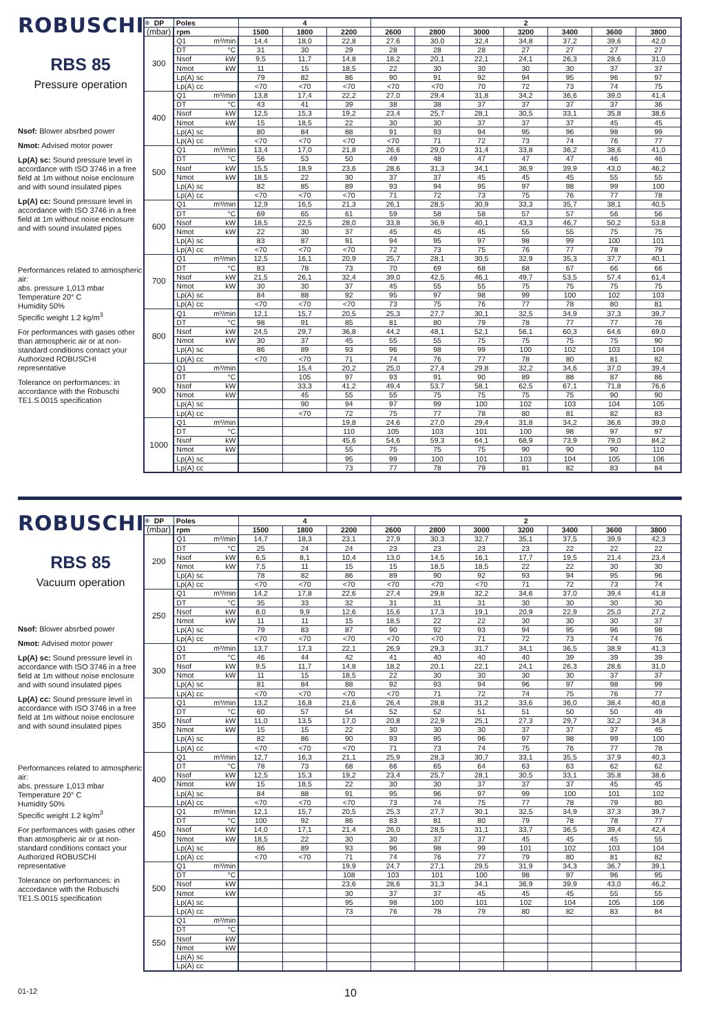ROBUSCHI<sup>®</sup>
RBS 85
Pressure operation
Nsof: Blower absrbed power
Nmot: Advised motor power
Lp(A) sc: Sound pressure level in accordance with ISO 3746 in a free field at 1m without noise enclosure and with sound insulated pipes
Lp(A) cc: Sound pressure level in accordance with ISO 3746 in a free field at 1m without noise enclosure and with sound insulated pipes
Performances related to atmospheric air:
abs. pressure 1,013 mbar
Temperature 20° C
Humidity 50%
Specific weight 1.2 kg/m<sup>3</sup>
For performances with gases other than atmospheric air or at non-standard conditions contact your Authorized ROBUSCHI representative
Tolerance on performances: in accordance with the Robuschi TE1.S.0015 specification
| DP | Poles | | 4 | | | 2 | | | | | | |
| --- | --- | --- | --- | --- | --- | --- | --- | --- | --- | --- | --- | --- |
| (mbar) | rpm | | 1500 | 1800 | 2200 | 2600 | 2800 | 3000 | 3200 | 3400 | 3600 | 3800 |
| 300 | Q1 | m³/min | 14,4 | 18,0 | 22,8 | 27,6 | 30,0 | 32,4 | 34,8 | 37,2 | 39,6 | 42,0 |
| | DT | °C | 31 | 30 | 29 | 28 | 28 | 28 | 27 | 27 | 27 | 27 |
| | Nsof | kW | 9,5 | 11,7 | 14,8 | 18,2 | 20,1 | 22,1 | 24,1 | 26,3 | 28,6 | 31,0 |
| | Nmot | kW | 11 | 15 | 18,5 | 22 | 30 | 30 | 30 | 30 | 37 | 37 |
| | Lp(A) sc | | 79 | 82 | 86 | 90 | 91 | 92 | 94 | 95 | 96 | 97 |
| | Lp(A) cc | | <70 | <70 | <70 | <70 | <70 | 70 | 72 | 73 | 74 | 75 |
| 400 | Q1 | m³/min | 13,8 | 17,4 | 22,2 | 27,0 | 29,4 | 31,8 | 34,2 | 36,6 | 39,0 | 41,4 |
| | DT | °C | 43 | 41 | 39 | 38 | 38 | 37 | 37 | 37 | 37 | 36 |
| | Nsof | kW | 12,5 | 15,3 | 19,2 | 23,4 | 25,7 | 28,1 | 30,5 | 33,1 | 35,8 | 38,6 |
| | Nmot | kW | 15 | 18,5 | 22 | 30 | 30 | 37 | 37 | 37 | 45 | 45 |
| | Lp(A) sc | | 80 | 84 | 88 | 91 | 93 | 94 | 95 | 96 | 98 | 99 |
| | Lp(A) cc | | <70 | <70 | <70 | <70 | 71 | 72 | 73 | 74 | 76 | 77 |
| 500 | Q1 | m³/min | 13,4 | 17,0 | 21,8 | 26,6 | 29,0 | 31,4 | 33,8 | 36,2 | 38,6 | 41,0 |
| | DT | °C | 56 | 53 | 50 | 49 | 48 | 47 | 47 | 47 | 46 | 46 |
| | Nsof | kW | 15,5 | 18,9 | 23,6 | 28,6 | 31,3 | 34,1 | 36,9 | 39,9 | 43,0 | 46,2 |
| | Nmot | kW | 18,5 | 22 | 30 | 37 | 37 | 45 | 45 | 45 | 55 | 55 |
| | Lp(A) sc | | 82 | 85 | 89 | 93 | 94 | 95 | 97 | 98 | 99 | 100 |
| | Lp(A) cc | | <70 | <70 | <70 | 71 | 72 | 73 | 75 | 76 | 77 | 78 |
| 600 | Q1 | m³/min | 12,9 | 16,5 | 21,3 | 26,1 | 28,5 | 30,9 | 33,3 | 35,7 | 38,1 | 40,5 |
| | DT | °C | 69 | 65 | 61 | 59 | 58 | 58 | 57 | 57 | 56 | 56 |
| | Nsof | kW | 18,5 | 22,5 | 28,0 | 33,8 | 36,9 | 40,1 | 43,3 | 46,7 | 50,2 | 53,8 |
| | Nmot | kW | 22 | 30 | 37 | 45 | 45 | 45 | 55 | 55 | 75 | 75 |
| | Lp(A) sc | | 83 | 87 | 91 | 94 | 95 | 97 | 98 | 99 | 100 | 101 |
| | Lp(A) cc | | <70 | <70 | <70 | 72 | 73 | 75 | 76 | 77 | 78 | 79 |
| 700 | Q1 | m³/min | 12,5 | 16,1 | 20,9 | 25,7 | 28,1 | 30,5 | 32,9 | 35,3 | 37,7 | 40,1 |
| | DT | °C | 83 | 78 | 73 | 70 | 69 | 68 | 68 | 67 | 66 | 66 |
| | Nsof | kW | 21,5 | 26,1 | 32,4 | 39,0 | 42,5 | 46,1 | 49,7 | 53,5 | 57,4 | 61,4 |
| | Nmot | kW | 30 | 30 | 37 | 45 | 55 | 55 | 75 | 75 | 75 | 75 |
| | Lp(A) sc | | 84 | 88 | 92 | 95 | 97 | 98 | 99 | 100 | 102 | 103 |
| | Lp(A) cc | | <70 | <70 | <70 | 73 | 75 | 76 | 77 | 78 | 80 | 81 |
| 800 | Q1 | m³/min | 12,1 | 15,7 | 20,5 | 25,3 | 27,7 | 30,1 | 32,5 | 34,9 | 37,3 | 39,7 |
| | DT | °C | 98 | 91 | 85 | 81 | 80 | 79 | 78 | 77 | 77 | 76 |
| | Nsof | kW | 24,5 | 29,7 | 36,8 | 44,2 | 48,1 | 52,1 | 56,1 | 60,3 | 64,6 | 69,0 |
| | Nmot | kW | 30 | 37 | 45 | 55 | 55 | 75 | 75 | 75 | 75 | 90 |
| | Lp(A) sc | | 86 | 89 | 93 | 96 | 98 | 99 | 100 | 102 | 103 | 104 |
| | Lp(A) cc | | <70 | <70 | 71 | 74 | 76 | 77 | 78 | 80 | 81 | 82 |
| 900 | Q1 | m³/min | | 15,4 | 20,2 | 25,0 | 27,4 | 29,8 | 32,2 | 34,6 | 37,0 | 39,4 |
| | DT | °C | | 105 | 97 | 93 | 91 | 90 | 89 | 88 | 87 | 86 |
| | Nsof | kW | | 33,3 | 41,2 | 49,4 | 53,7 | 58,1 | 62,5 | 67,1 | 71,8 | 76,6 |
| | Nmot | kW | | 45 | 55 | 55 | 75 | 75 | 75 | 75 | 90 | 90 |
| | Lp(A) sc | | | 90 | 94 | 97 | 99 | 100 | 102 | 103 | 104 | 105 |
| | Lp(A) cc | | | <70 | 72 | 75 | 77 | 78 | 80 | 81 | 82 | 83 |
| 1000 | Q1 | m³/min | | | 19,8 | 24,6 | 27,0 | 29,4 | 31,8 | 34,2 | 36,6 | 39,0 |
| | DT | °C | | | 110 | 105 | 103 | 101 | 100 | 98 | 97 | 97 |
| | Nsof | kW | | | 45,6 | 54,6 | 59,3 | 64,1 | 68,9 | 73,9 | 79,0 | 84,2 |
| | Nmot | kW | | | 55 | 75 | 75 | 75 | 90 | 90 | 90 | 110 |
| | Lp(A) sc | | | | 95 | 99 | 100 | 101 | 103 | 104 | 105 | 106 |
| | Lp(A) cc | | | | 73 | 77 | 78 | 79 | 81 | 82 | 83 | 84 |
ROBUSCHI<sup>®</sup>
RBS 85
Vacuum operation
Nsof: Blower absrbed power
Nmot: Advised motor power
Lp(A) sc: Sound pressure level in accordance with ISO 3746 in a free field at 1m without noise enclosure and with sound insulated pipes
Lp(A) cc: Sound pressure level in accordance with ISO 3746 in a free field at 1m without noise enclosure and with sound insulated pipes
Performances related to atmospheric air:
abs. pressure 1,013 mbar
Temperature 20° C
Humidity 50%
Specific weight 1.2 kg/m<sup>3</sup>
For performances with gases other than atmospheric air or at non-standard conditions contact your Authorized ROBUSCHI representative
Tolerance on performances: in accordance with the Robuschi TE1.S.0015 specification
| DP | Poles | | 4 | | | 2 | | | | | | |
| --- | --- | --- | --- | --- | --- | --- | --- | --- | --- | --- | --- | --- |
| (mbar) | rpm | | 1500 | 1800 | 2200 | 2600 | 2800 | 3000 | 3200 | 3400 | 3600 | 3800 |
| 200 | Q1 | m³/min | 14,7 | 18,3 | 23,1 | 27,9 | 30,3 | 32,7 | 35,1 | 37,5 | 39,9 | 42,3 |
| | DT | °C | 25 | 24 | 24 | 23 | 23 | 23 | 23 | 22 | 22 | 22 |
| | Nsof | kW | 6,5 | 8,1 | 10,4 | 13,0 | 14,5 | 16,1 | 17,7 | 19,5 | 21,4 | 23,4 |
| | Nmot | kW | 7,5 | 11 | 15 | 15 | 18,5 | 18,5 | 22 | 22 | 30 | 30 |
| | Lp(A) sc | | 78 | 82 | 86 | 89 | 90 | 92 | 93 | 94 | 95 | 96 |
| | Lp(A) cc | | <70 | <70 | <70 | <70 | <70 | <70 | 71 | 72 | 73 | 74 |
| 250 | Q1 | m³/min | 14,2 | 17,8 | 22,6 | 27,4 | 29,8 | 32,2 | 34,6 | 37,0 | 39,4 | 41,8 |
| | DT | °C | 35 | 33 | 32 | 31 | 31 | 31 | 30 | 30 | 30 | 30 |
| | Nsof | kW | 8,0 | 9,9 | 12,6 | 15,6 | 17,3 | 19,1 | 20,9 | 22,9 | 25,0 | 27,2 |
| | Nmot | kW | 11 | 11 | 15 | 18,5 | 22 | 22 | 30 | 30 | 30 | 37 |
| | Lp(A) sc | | 79 | 83 | 87 | 90 | 92 | 93 | 94 | 95 | 96 | 98 |
| | Lp(A) cc | | <70 | <70 | <70 | <70 | <70 | 71 | 72 | 73 | 74 | 76 |
| 300 | Q1 | m³/min | 13,7 | 17,3 | 22,1 | 26,9 | 29,3 | 31,7 | 34,1 | 36,5 | 38,9 | 41,3 |
| | DT | °C | 46 | 44 | 42 | 41 | 40 | 40 | 40 | 39 | 39 | 39 |
| | Nsof | kW | 9,5 | 11,7 | 14,8 | 18,2 | 20,1 | 22,1 | 24,1 | 26,3 | 28,6 | 31,0 |
| | Nmot | kW | 11 | 15 | 18,5 | 22 | 30 | 30 | 30 | 30 | 37 | 37 |
| | Lp(A) sc | | 81 | 84 | 88 | 92 | 93 | 94 | 96 | 97 | 98 | 99 |
| | Lp(A) cc | | <70 | <70 | <70 | <70 | 71 | 72 | 74 | 75 | 76 | 77 |
| 350 | Q1 | m³/min | 13,2 | 16,8 | 21,6 | 26,4 | 28,8 | 31,2 | 33,6 | 36,0 | 38,4 | 40,8 |
| | DT | °C | 60 | 57 | 54 | 52 | 52 | 51 | 51 | 50 | 50 | 49 |
| | Nsof | kW | 11,0 | 13,5 | 17,0 | 20,8 | 22,9 | 25,1 | 27,3 | 29,7 | 32,2 | 34,8 |
| | Nmot | kW | 15 | 15 | 22 | 30 | 30 | 30 | 37 | 37 | 37 | 45 |
| | Lp(A) sc | | 82 | 86 | 90 | 93 | 95 | 96 | 97 | 98 | 99 | 100 |
| | Lp(A) cc | | <70 | <70 | <70 | 71 | 73 | 74 | 75 | 76 | 77 | 78 |
| 400 | Q1 | m³/min | 12,7 | 16,3 | 21,1 | 25,9 | 28,3 | 30,7 | 33,1 | 35,5 | 37,9 | 40,3 |
| | DT | °C | 78 | 73 | 68 | 66 | 65 | 64 | 63 | 63 | 62 | 62 |
| | Nsof | kW | 12,5 | 15,3 | 19,2 | 23,4 | 25,7 | 28,1 | 30,5 | 33,1 | 35,8 | 38,6 |
| | Nmot | kW | 15 | 18,5 | 22 | 30 | 30 | 37 | 37 | 37 | 45 | 45 |
| | Lp(A) sc | | 84 | 88 | 91 | 95 | 96 | 97 | 99 | 100 | 101 | 102 |
| | Lp(A) cc | | <70 | <70 | <70 | 73 | 74 | 75 | 77 | 78 | 79 | 80 |
| 450 | Q1 | m³/min | 12,1 | 15,7 | 20,5 | 25,3 | 27,7 | 30,1 | 32,5 | 34,9 | 37,3 | 39,7 |
| | DT | °C | 100 | 92 | 86 | 83 | 81 | 80 | 79 | 78 | 78 | 77 |
| | Nsof | kW | 14,0 | 17,1 | 21,4 | 26,0 | 28,5 | 31,1 | 33,7 | 36,5 | 39,4 | 42,4 |
| | Nmot | kW | 18,5 | 22 | 30 | 30 | 37 | 37 | 45 | 45 | 45 | 55 |
| | Lp(A) sc | | 86 | 89 | 93 | 96 | 98 | 99 | 101 | 102 | 103 | 104 |
| | Lp(A) cc | | <70 | <70 | 71 | 74 | 76 | 77 | 79 | 80 | 81 | 82 |
| 500 | Q1 | m³/min | | | 19,9 | 24,7 | 27,1 | 29,5 | 31,9 | 34,3 | 36,7 | 39,1 |
| | DT | °C | | | 108 | 103 | 101 | 100 | 98 | 97 | 96 | 95 |
| | Nsof | kW | | | 23,6 | 28,6 | 31,3 | 34,1 | 36,9 | 39,9 | 43,0 | 46,2 |
| | Nmot | kW | | | 30 | 37 | 37 | 45 | 45 | 45 | 55 | 55 |
| | Lp(A) sc | | | | 95 | 98 | 100 | 101 | 102 | 104 | 105 | 106 |
| | Lp(A) cc | | | | 73 | 76 | 78 | 79 | 80 | 82 | 83 | 84 |
| 550 | Q1 | m³/min | | | | | | | | | | |
| | DT | °C | | | | | | | | | | |
| | Nsof | kW | | | | | | | | | | |
| | Nmot | kW | | | | | | | | | | |
| | Lp(A) sc | | | | | | | | | | | |
| | Lp(A) cc | | | | | | | | | | | |
01-12 10